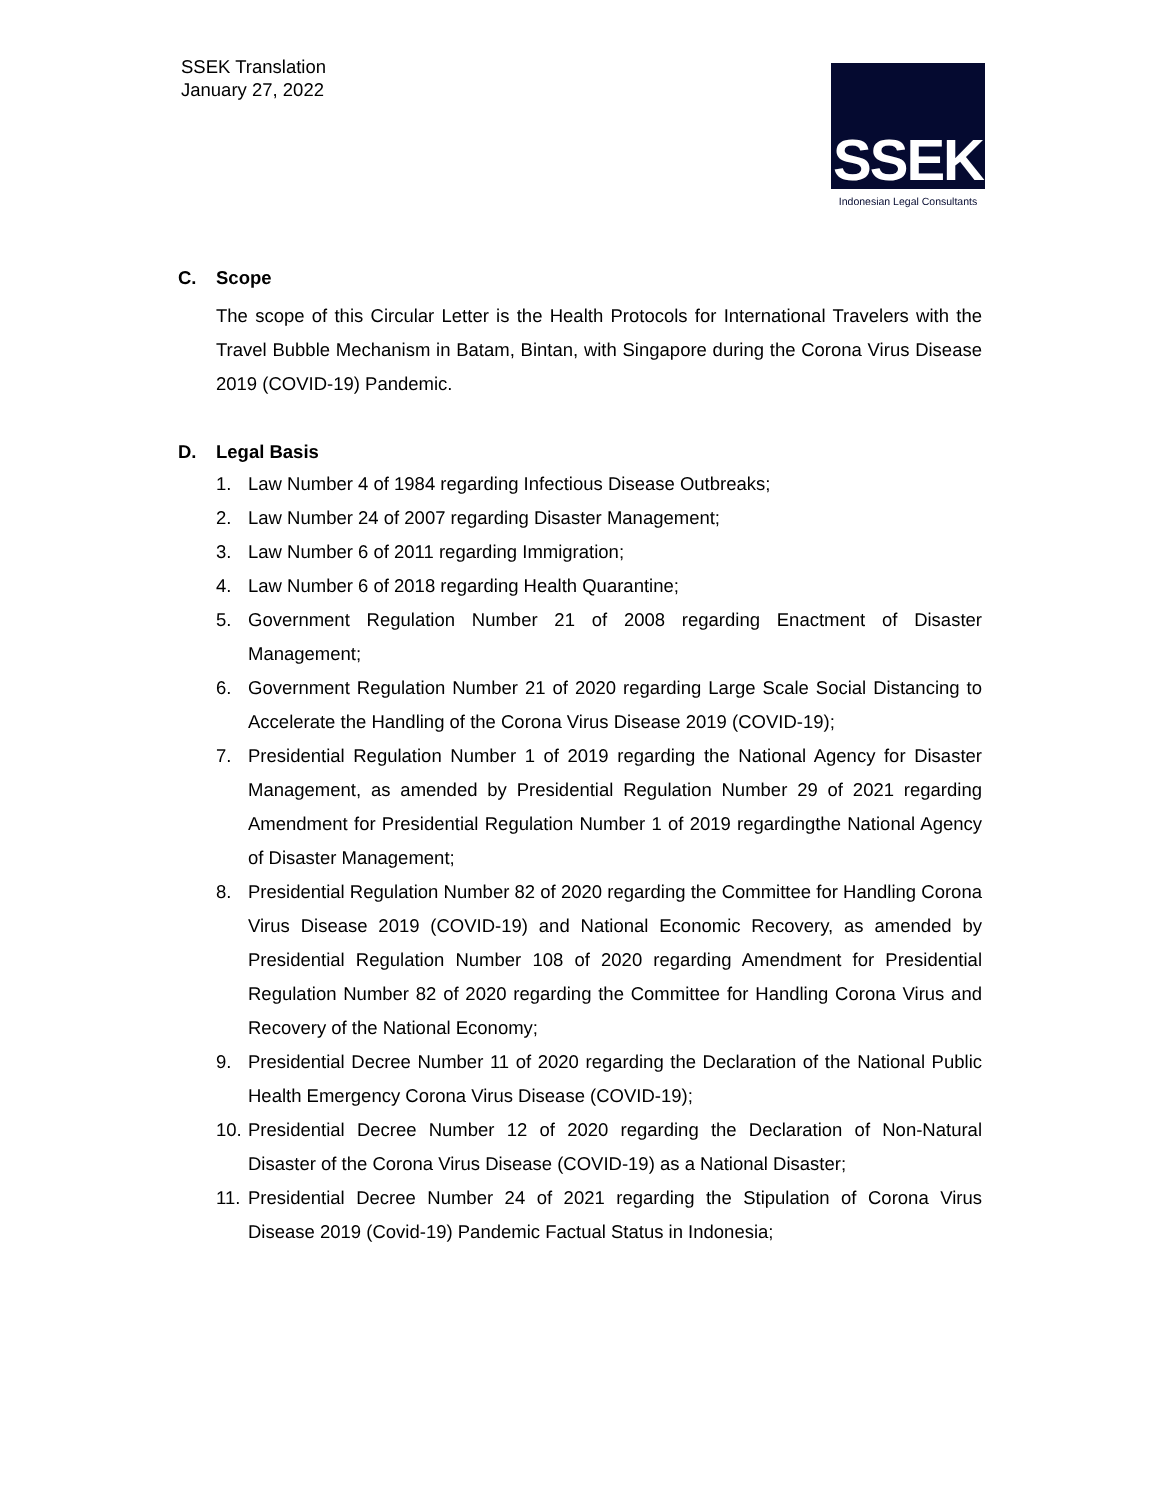SSEK Translation
January 27, 2022
SSEK
Indonesian Legal Consultants
C. Scope
The scope of this Circular Letter is the Health Protocols for International Travelers with the Travel Bubble Mechanism in Batam, Bintan, with Singapore during the Corona Virus Disease 2019 (COVID-19) Pandemic.
D. Legal Basis
1. Law Number 4 of 1984 regarding Infectious Disease Outbreaks;
2. Law Number 24 of 2007 regarding Disaster Management;
3. Law Number 6 of 2011 regarding Immigration;
4. Law Number 6 of 2018 regarding Health Quarantine;
5. Government Regulation Number 21 of 2008 regarding Enactment of Disaster Management;
6. Government Regulation Number 21 of 2020 regarding Large Scale Social Distancing to Accelerate the Handling of the Corona Virus Disease 2019 (COVID-19);
7. Presidential Regulation Number 1 of 2019 regarding the National Agency for Disaster Management, as amended by Presidential Regulation Number 29 of 2021 regarding Amendment for Presidential Regulation Number 1 of 2019 regardingthe National Agency of Disaster Management;
8. Presidential Regulation Number 82 of 2020 regarding the Committee for Handling Corona Virus Disease 2019 (COVID-19) and National Economic Recovery, as amended by Presidential Regulation Number 108 of 2020 regarding Amendment for Presidential Regulation Number 82 of 2020 regarding the Committee for Handling Corona Virus and Recovery of the National Economy;
9. Presidential Decree Number 11 of 2020 regarding the Declaration of the National Public Health Emergency Corona Virus Disease (COVID-19);
10.
Presidential Decree Number 12 of 2020 regarding the Declaration of Non-Natural Disaster of the Corona Virus Disease (COVID-19) as a National Disaster;
11.
Presidential Decree Number 24 of 2021 regarding the Stipulation of Corona Virus Disease 2019 (Covid-19) Pandemic Factual Status in Indonesia;